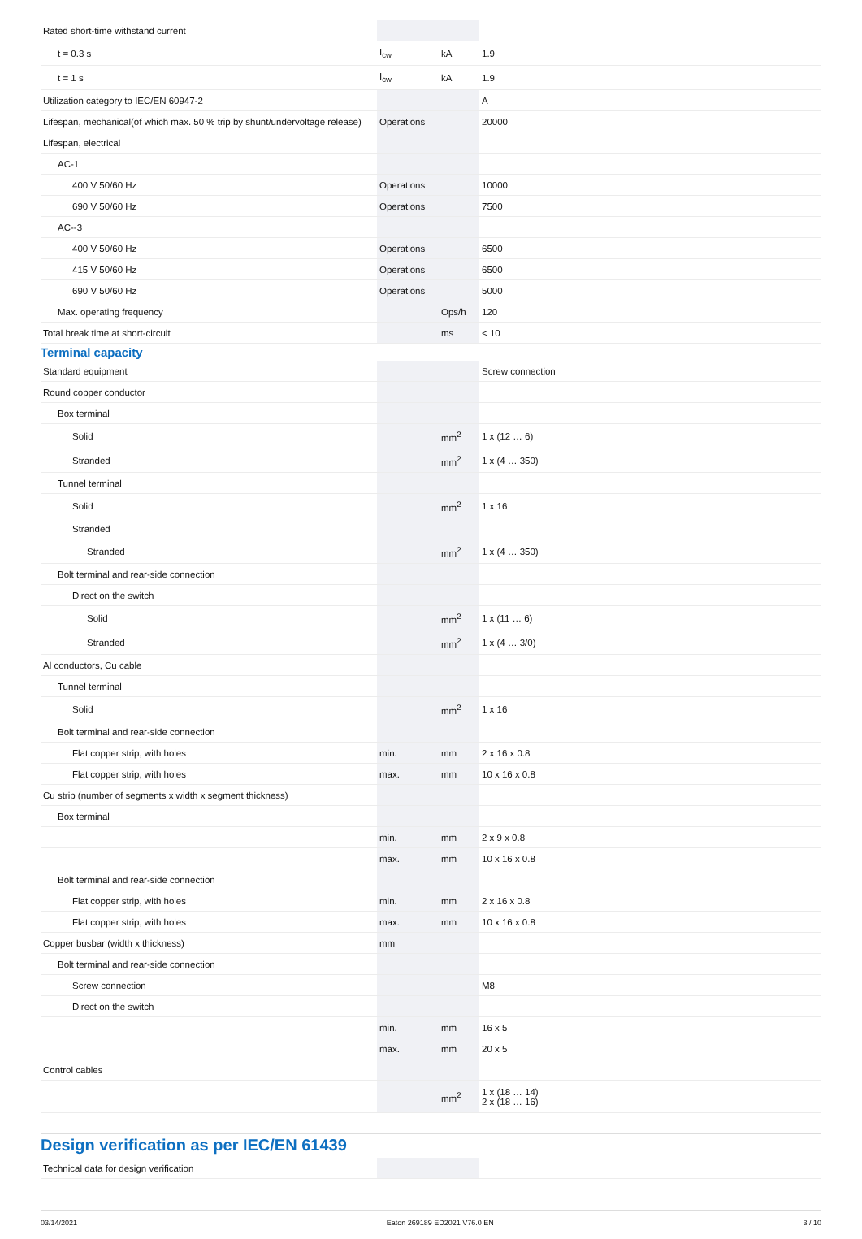| Rated short-time withstand current | | | |
| t = 0.3 s | I<sub>cw</sub> | kA | 1.9 |
| t = 1 s | I<sub>cw</sub> | kA | 1.9 |
| Utilization category to IEC/EN 60947-2 | | | A |
| Lifespan, mechanical(of which max. 50 % trip by shunt/undervoltage release) | Operations | | 20000 |
| Lifespan, electrical | | | |
| AC-1 | | | |
| 400 V 50/60 Hz | Operations | | 10000 |
| 690 V 50/60 Hz | Operations | | 7500 |
| AC--3 | | | |
| 400 V 50/60 Hz | Operations | | 6500 |
| 415 V 50/60 Hz | Operations | | 6500 |
| 690 V 50/60 Hz | Operations | | 5000 |
| Max. operating frequency | | Ops/h | 120 |
| Total break time at short-circuit | | ms | < 10 |
Terminal capacity
| Standard equipment | | | Screw connection |
| Round copper conductor | | | |
| Box terminal | | | |
| Solid | | mm<sup>2</sup> | 1 x (12 … 6) |
| Stranded | | mm<sup>2</sup> | 1 x (4 … 350) |
| Tunnel terminal | | | |
| Solid | | mm<sup>2</sup> | 1 x 16 |
| Stranded | | | |
| Stranded | | mm<sup>2</sup> | 1 x (4 … 350) |
| Bolt terminal and rear-side connection | | | |
| Direct on the switch | | | |
| Solid | | mm<sup>2</sup> | 1 x (11 … 6) |
| Stranded | | mm<sup>2</sup> | 1 x (4 … 3/0) |
| Al conductors, Cu cable | | | |
| Tunnel terminal | | | |
| Solid | | mm<sup>2</sup> | 1 x 16 |
| Bolt terminal and rear-side connection | | | |
| Flat copper strip, with holes | min. | mm | 2 x 16 x 0.8 |
| Flat copper strip, with holes | max. | mm | 10 x 16 x 0.8 |
| Cu strip (number of segments x width x segment thickness) | | | |
| Box terminal | | | |
| | min. | mm | 2 x 9 x 0.8 |
| | max. | mm | 10 x 16 x 0.8 |
| Bolt terminal and rear-side connection | | | |
| Flat copper strip, with holes | min. | mm | 2 x 16 x 0.8 |
| Flat copper strip, with holes | max. | mm | 10 x 16 x 0.8 |
| Copper busbar (width x thickness) | mm | | |
| Bolt terminal and rear-side connection | | | |
| Screw connection | | | M8 |
| Direct on the switch | | | |
| | min. | mm | 16 x 5 |
| | max. | mm | 20 x 5 |
| Control cables | | | |
| | | mm<sup>2</sup> | 1 x (18 … 14) 2 x (18 … 16) |
Design verification as per IEC/EN 61439
| Technical data for design verification | | | |
03/14/2021 Eaton 269189 ED2021 V76.0 EN 3 / 10